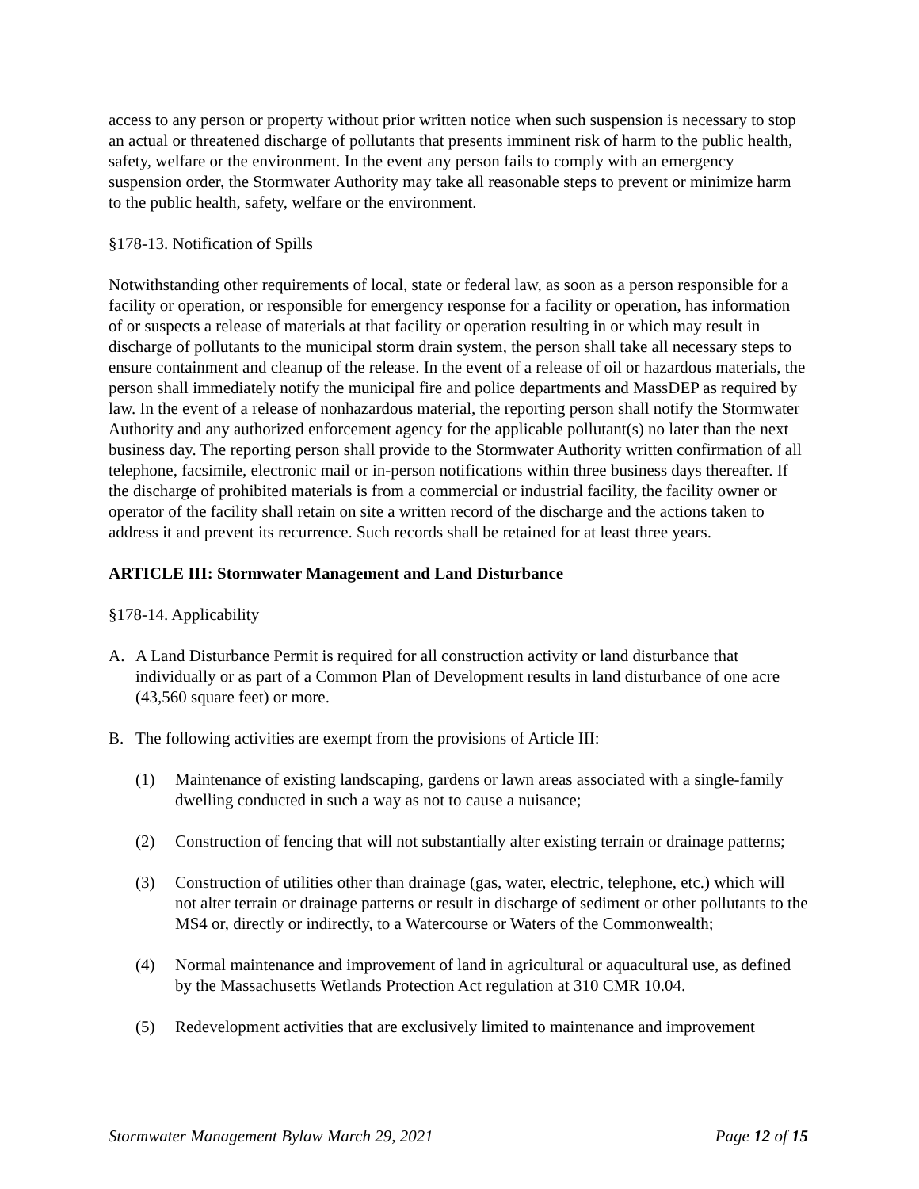access to any person or property without prior written notice when such suspension is necessary to stop an actual or threatened discharge of pollutants that presents imminent risk of harm to the public health, safety, welfare or the environment. In the event any person fails to comply with an emergency suspension order, the Stormwater Authority may take all reasonable steps to prevent or minimize harm to the public health, safety, welfare or the environment.
§178-13. Notification of Spills
Notwithstanding other requirements of local, state or federal law, as soon as a person responsible for a facility or operation, or responsible for emergency response for a facility or operation, has information of or suspects a release of materials at that facility or operation resulting in or which may result in discharge of pollutants to the municipal storm drain system, the person shall take all necessary steps to ensure containment and cleanup of the release. In the event of a release of oil or hazardous materials, the person shall immediately notify the municipal fire and police departments and MassDEP as required by law. In the event of a release of nonhazardous material, the reporting person shall notify the Stormwater Authority and any authorized enforcement agency for the applicable pollutant(s) no later than the next business day. The reporting person shall provide to the Stormwater Authority written confirmation of all telephone, facsimile, electronic mail or in-person notifications within three business days thereafter. If the discharge of prohibited materials is from a commercial or industrial facility, the facility owner or operator of the facility shall retain on site a written record of the discharge and the actions taken to address it and prevent its recurrence. Such records shall be retained for at least three years.
ARTICLE III: Stormwater Management and Land Disturbance
§178-14. Applicability
A. A Land Disturbance Permit is required for all construction activity or land disturbance that individually or as part of a Common Plan of Development results in land disturbance of one acre (43,560 square feet) or more.
B. The following activities are exempt from the provisions of Article III:
(1) Maintenance of existing landscaping, gardens or lawn areas associated with a single-family dwelling conducted in such a way as not to cause a nuisance;
(2) Construction of fencing that will not substantially alter existing terrain or drainage patterns;
(3) Construction of utilities other than drainage (gas, water, electric, telephone, etc.) which will not alter terrain or drainage patterns or result in discharge of sediment or other pollutants to the MS4 or, directly or indirectly, to a Watercourse or Waters of the Commonwealth;
(4) Normal maintenance and improvement of land in agricultural or aquacultural use, as defined by the Massachusetts Wetlands Protection Act regulation at 310 CMR 10.04.
(5) Redevelopment activities that are exclusively limited to maintenance and improvement
Stormwater Management Bylaw March 29, 2021 Page 12 of 15